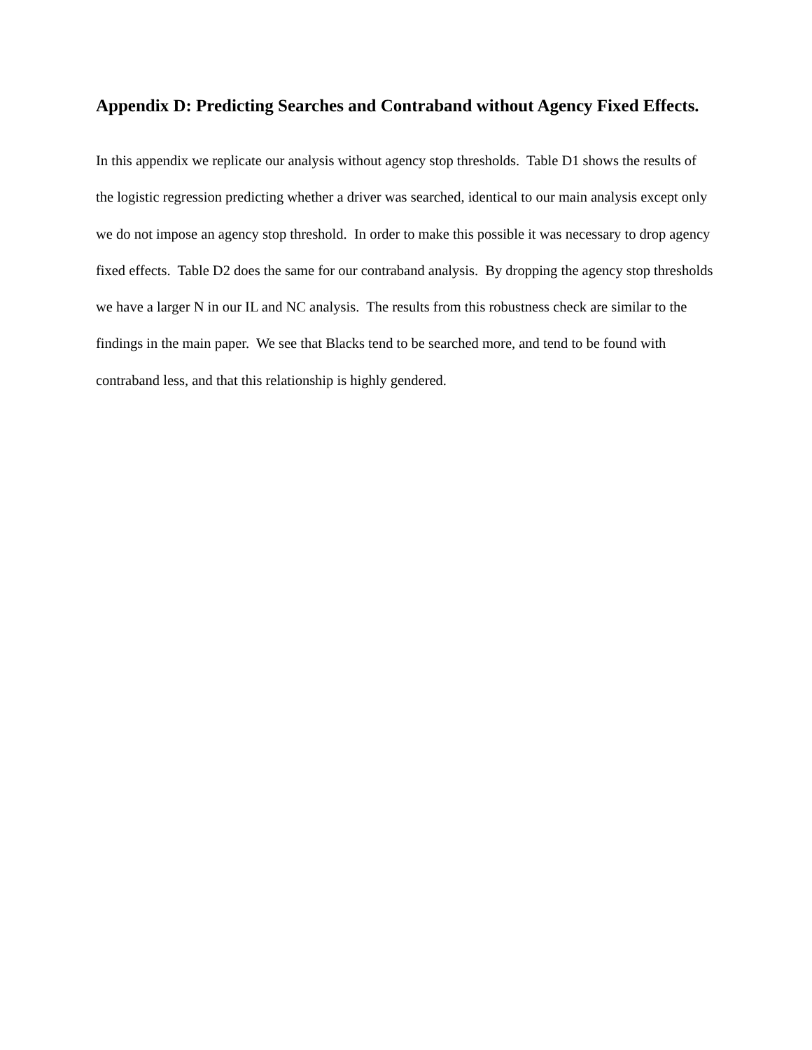Appendix D: Predicting Searches and Contraband without Agency Fixed Effects.
In this appendix we replicate our analysis without agency stop thresholds. Table D1 shows the results of the logistic regression predicting whether a driver was searched, identical to our main analysis except only we do not impose an agency stop threshold. In order to make this possible it was necessary to drop agency fixed effects. Table D2 does the same for our contraband analysis. By dropping the agency stop thresholds we have a larger N in our IL and NC analysis. The results from this robustness check are similar to the findings in the main paper. We see that Blacks tend to be searched more, and tend to be found with contraband less, and that this relationship is highly gendered.